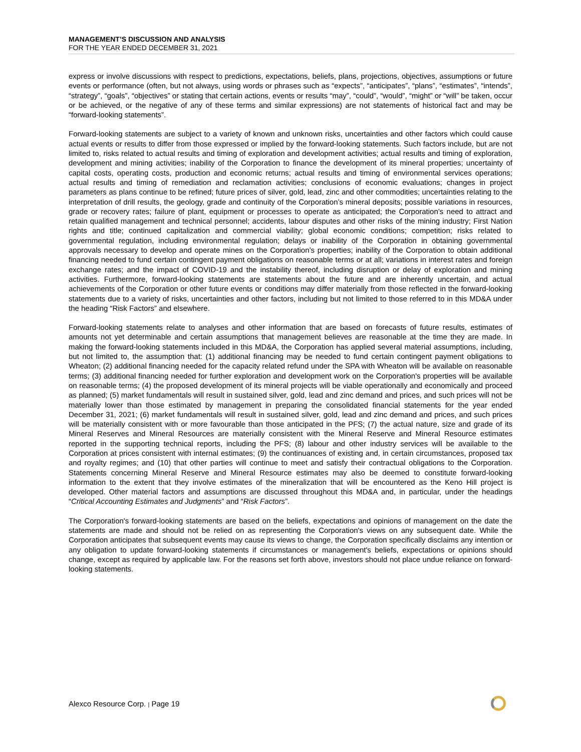MANAGEMENT’S DISCUSSION AND ANALYSIS
FOR THE YEAR ENDED DECEMBER 31, 2021
express or involve discussions with respect to predictions, expectations, beliefs, plans, projections, objectives, assumptions or future events or performance (often, but not always, using words or phrases such as “expects”, “anticipates”, “plans”, “estimates”, “intends”, “strategy”, “goals”, “objectives” or stating that certain actions, events or results “may”, “could”, “would”, “might” or “will” be taken, occur or be achieved, or the negative of any of these terms and similar expressions) are not statements of historical fact and may be “forward-looking statements”.
Forward-looking statements are subject to a variety of known and unknown risks, uncertainties and other factors which could cause actual events or results to differ from those expressed or implied by the forward-looking statements. Such factors include, but are not limited to, risks related to actual results and timing of exploration and development activities; actual results and timing of exploration, development and mining activities; inability of the Corporation to finance the development of its mineral properties; uncertainty of capital costs, operating costs, production and economic returns; actual results and timing of environmental services operations; actual results and timing of remediation and reclamation activities; conclusions of economic evaluations; changes in project parameters as plans continue to be refined; future prices of silver, gold, lead, zinc and other commodities; uncertainties relating to the interpretation of drill results, the geology, grade and continuity of the Corporation’s mineral deposits; possible variations in resources, grade or recovery rates; failure of plant, equipment or processes to operate as anticipated; the Corporation’s need to attract and retain qualified management and technical personnel; accidents, labour disputes and other risks of the mining industry; First Nation rights and title; continued capitalization and commercial viability; global economic conditions; competition; risks related to governmental regulation, including environmental regulation; delays or inability of the Corporation in obtaining governmental approvals necessary to develop and operate mines on the Corporation’s properties; inability of the Corporation to obtain additional financing needed to fund certain contingent payment obligations on reasonable terms or at all; variations in interest rates and foreign exchange rates; and the impact of COVID-19 and the instability thereof, including disruption or delay of exploration and mining activities. Furthermore, forward-looking statements are statements about the future and are inherently uncertain, and actual achievements of the Corporation or other future events or conditions may differ materially from those reflected in the forward-looking statements due to a variety of risks, uncertainties and other factors, including but not limited to those referred to in this MD&A under the heading “Risk Factors” and elsewhere.
Forward-looking statements relate to analyses and other information that are based on forecasts of future results, estimates of amounts not yet determinable and certain assumptions that management believes are reasonable at the time they are made. In making the forward-looking statements included in this MD&A, the Corporation has applied several material assumptions, including, but not limited to, the assumption that: (1) additional financing may be needed to fund certain contingent payment obligations to Wheaton; (2) additional financing needed for the capacity related refund under the SPA with Wheaton will be available on reasonable terms; (3) additional financing needed for further exploration and development work on the Corporation's properties will be available on reasonable terms; (4) the proposed development of its mineral projects will be viable operationally and economically and proceed as planned; (5) market fundamentals will result in sustained silver, gold, lead and zinc demand and prices, and such prices will not be materially lower than those estimated by management in preparing the consolidated financial statements for the year ended December 31, 2021; (6) market fundamentals will result in sustained silver, gold, lead and zinc demand and prices, and such prices will be materially consistent with or more favourable than those anticipated in the PFS; (7) the actual nature, size and grade of its Mineral Reserves and Mineral Resources are materially consistent with the Mineral Reserve and Mineral Resource estimates reported in the supporting technical reports, including the PFS; (8) labour and other industry services will be available to the Corporation at prices consistent with internal estimates; (9) the continuances of existing and, in certain circumstances, proposed tax and royalty regimes; and (10) that other parties will continue to meet and satisfy their contractual obligations to the Corporation. Statements concerning Mineral Reserve and Mineral Resource estimates may also be deemed to constitute forward-looking information to the extent that they involve estimates of the mineralization that will be encountered as the Keno Hill project is developed. Other material factors and assumptions are discussed throughout this MD&A and, in particular, under the headings “Critical Accounting Estimates and Judgments” and “Risk Factors”.
The Corporation's forward-looking statements are based on the beliefs, expectations and opinions of management on the date the statements are made and should not be relied on as representing the Corporation's views on any subsequent date. While the Corporation anticipates that subsequent events may cause its views to change, the Corporation specifically disclaims any intention or any obligation to update forward-looking statements if circumstances or management's beliefs, expectations or opinions should change, except as required by applicable law. For the reasons set forth above, investors should not place undue reliance on forward-looking statements.
Alexco Resource Corp. | Page 19